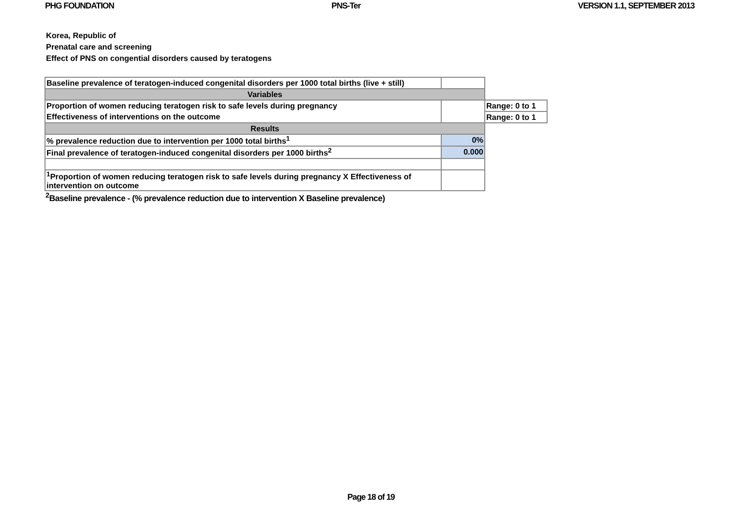PHG FOUNDATION PNS-Ter VERSION 1.1, SEPTEMBER 2013
Korea, Republic of
Prenatal care and screening
Effect of PNS on congential disorders caused by teratogens
| Baseline prevalence of teratogen-induced congenital disorders per 1000 total births (live + still) | | |
| Variables | | |
| Proportion of women reducing teratogen risk to safe levels during pregnancy | | Range: 0 to 1 |
| Effectiveness of interventions on the outcome | | Range: 0 to 1 |
| Results | | |
| % prevalence reduction due to intervention per 1000 total births<sup>1</sup> | 0% | |
| Final prevalence of teratogen-induced congenital disorders per 1000 births<sup>2</sup> | 0.000 | |
| <sup>1</sup> Proportion of women reducing teratogen risk to safe levels during pregnancy X Effectiveness of intervention on outcome | | |
<sup>2</sup> Baseline prevalence - (% prevalence reduction due to intervention X Baseline prevalence)
Page 18 of 19